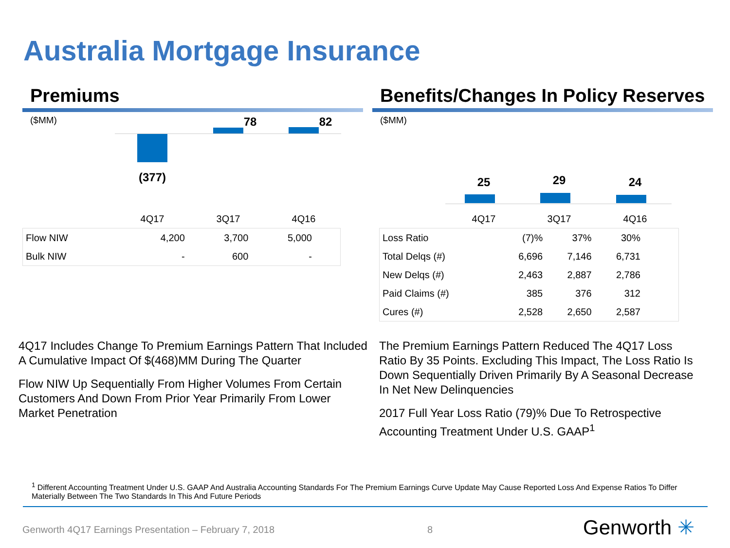Australia Mortgage Insurance
Premiums
($MM)
78 82
(377)
4Q17 3Q17 4Q16
| Flow NIW | 4,200 | 3,700 | 5,000 | |
| Bulk NIW | - | 600 | - | |
Benefits/Changes In Policy Reserves
($MM)
25 29 24
4Q17 3Q17 4Q16
| Loss Ratio | (7)% | 37% | 30% | |
| Total Delqs (#) | 6,696 | 7,146 | 6,731 | |
| New Delqs (#) | 2,463 | 2,887 | 2,786 | |
| Paid Claims (#) | 385 | 376 | 312 | |
| Cures (#) | 2,528 | 2,650 | 2,587 | |
4Q17 Includes Change To Premium Earnings Pattern That Included A Cumulative Impact Of $(468)MM During The Quarter
Flow NIW Up Sequentially From Higher Volumes From Certain Customers And Down From Prior Year Primarily From Lower Market Penetration
The Premium Earnings Pattern Reduced The 4Q17 Loss Ratio By 35 Points. Excluding This Impact, The Loss Ratio Is Down Sequentially Driven Primarily By A Seasonal Decrease In Net New Delinquencies
2017 Full Year Loss Ratio (79)% Due To Retrospective Accounting Treatment Under U.S. GAAP<sup>1</sup>
<sup>1</sup> Different Accounting Treatment Under U.S. GAAP And Australia Accounting Standards For The Premium Earnings Curve Update May Cause Reported Loss And Expense Ratios To Differ Materially Between The Two Standards In This And Future Periods
Genworth 4Q17 Earnings Presentation – February 7, 2018
8 Genworth ✳